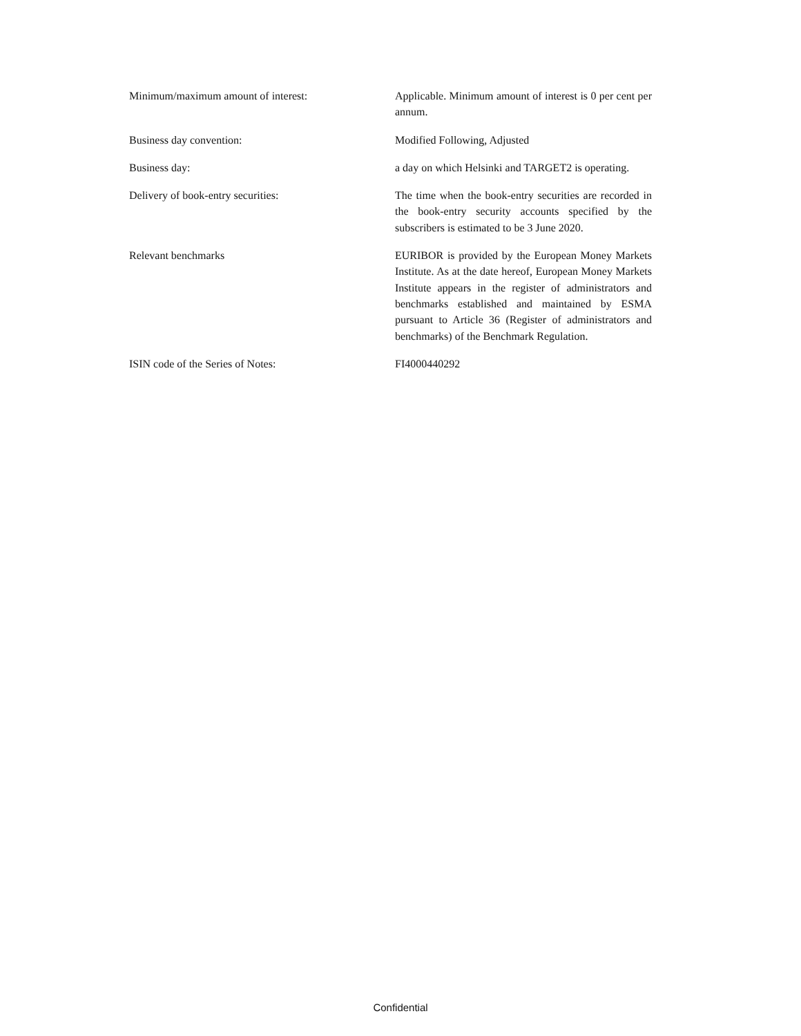Minimum/maximum amount of interest: Applicable. Minimum amount of interest is 0 per cent per annum.
Business day convention: Modified Following, Adjusted
Business day: a day on which Helsinki and TARGET2 is operating.
Delivery of book-entry securities: The time when the book-entry securities are recorded in the book-entry security accounts specified by the subscribers is estimated to be 3 June 2020.
Relevant benchmarks EURIBOR is provided by the European Money Markets Institute. As at the date hereof, European Money Markets Institute appears in the register of administrators and benchmarks established and maintained by ESMA pursuant to Article 36 (Register of administrators and benchmarks) of the Benchmark Regulation.
ISIN code of the Series of Notes: FI4000440292
Confidential